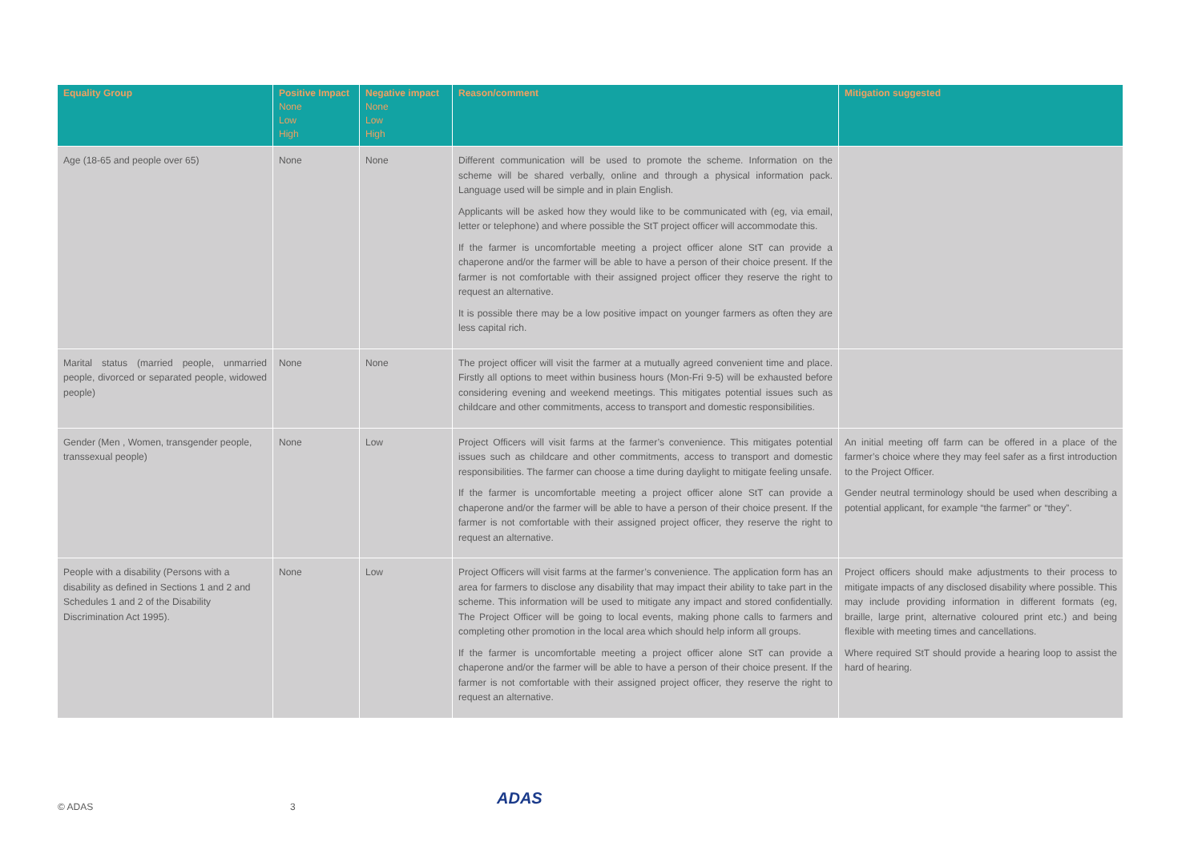| Equality Group | Positive Impact None Low High | Negative impact None Low High | Reason/comment | Mitigation suggested |
| --- | --- | --- | --- | --- |
| Age (18-65 and people over 65) | None | None | Different communication will be used to promote the scheme. Information on the scheme will be shared verbally, online and through a physical information pack. Language used will be simple and in plain English. Applicants will be asked how they would like to be communicated with (eg, via email, letter or telephone) and where possible the StT project officer will accommodate this. If the farmer is uncomfortable meeting a project officer alone StT can provide a chaperone and/or the farmer will be able to have a person of their choice present. If the farmer is not comfortable with their assigned project officer they reserve the right to request an alternative. It is possible there may be a low positive impact on younger farmers as often they are less capital rich. | |
| Marital status (married people, unmarried people, divorced or separated people, widowed people) | None | None | The project officer will visit the farmer at a mutually agreed convenient time and place. Firstly all options to meet within business hours (Mon-Fri 9-5) will be exhausted before considering evening and weekend meetings. This mitigates potential issues such as childcare and other commitments, access to transport and domestic responsibilities. | |
| Gender (Men , Women, transgender people, transsexual people) | None | Low | Project Officers will visit farms at the farmer’s convenience. This mitigates potential issues such as childcare and other commitments, access to transport and domestic responsibilities. The farmer can choose a time during daylight to mitigate feeling unsafe. If the farmer is uncomfortable meeting a project officer alone StT can provide a chaperone and/or the farmer will be able to have a person of their choice present. If the farmer is not comfortable with their assigned project officer, they reserve the right to request an alternative. | An initial meeting off farm can be offered in a place of the farmer’s choice where they may feel safer as a first introduction to the Project Officer. Gender neutral terminology should be used when describing a potential applicant, for example “the farmer” or “they”. |
| People with a disability (Persons with a disability as defined in Sections 1 and 2 and Schedules 1 and 2 of the Disability Discrimination Act 1995). | None | Low | Project Officers will visit farms at the farmer’s convenience. The application form has an area for farmers to disclose any disability that may impact their ability to take part in the scheme. This information will be used to mitigate any impact and stored confidentially. The Project Officer will be going to local events, making phone calls to farmers and completing other promotion in the local area which should help inform all groups. If the farmer is uncomfortable meeting a project officer alone StT can provide a chaperone and/or the farmer will be able to have a person of their choice present. If the farmer is not comfortable with their assigned project officer, they reserve the right to request an alternative. | Project officers should make adjustments to their process to mitigate impacts of any disclosed disability where possible. This may include providing information in different formats (eg, braille, large print, alternative coloured print etc.) and being flexible with meeting times and cancellations. Where required StT should provide a hearing loop to assist the hard of hearing. |
© ADAS 3 ADAS